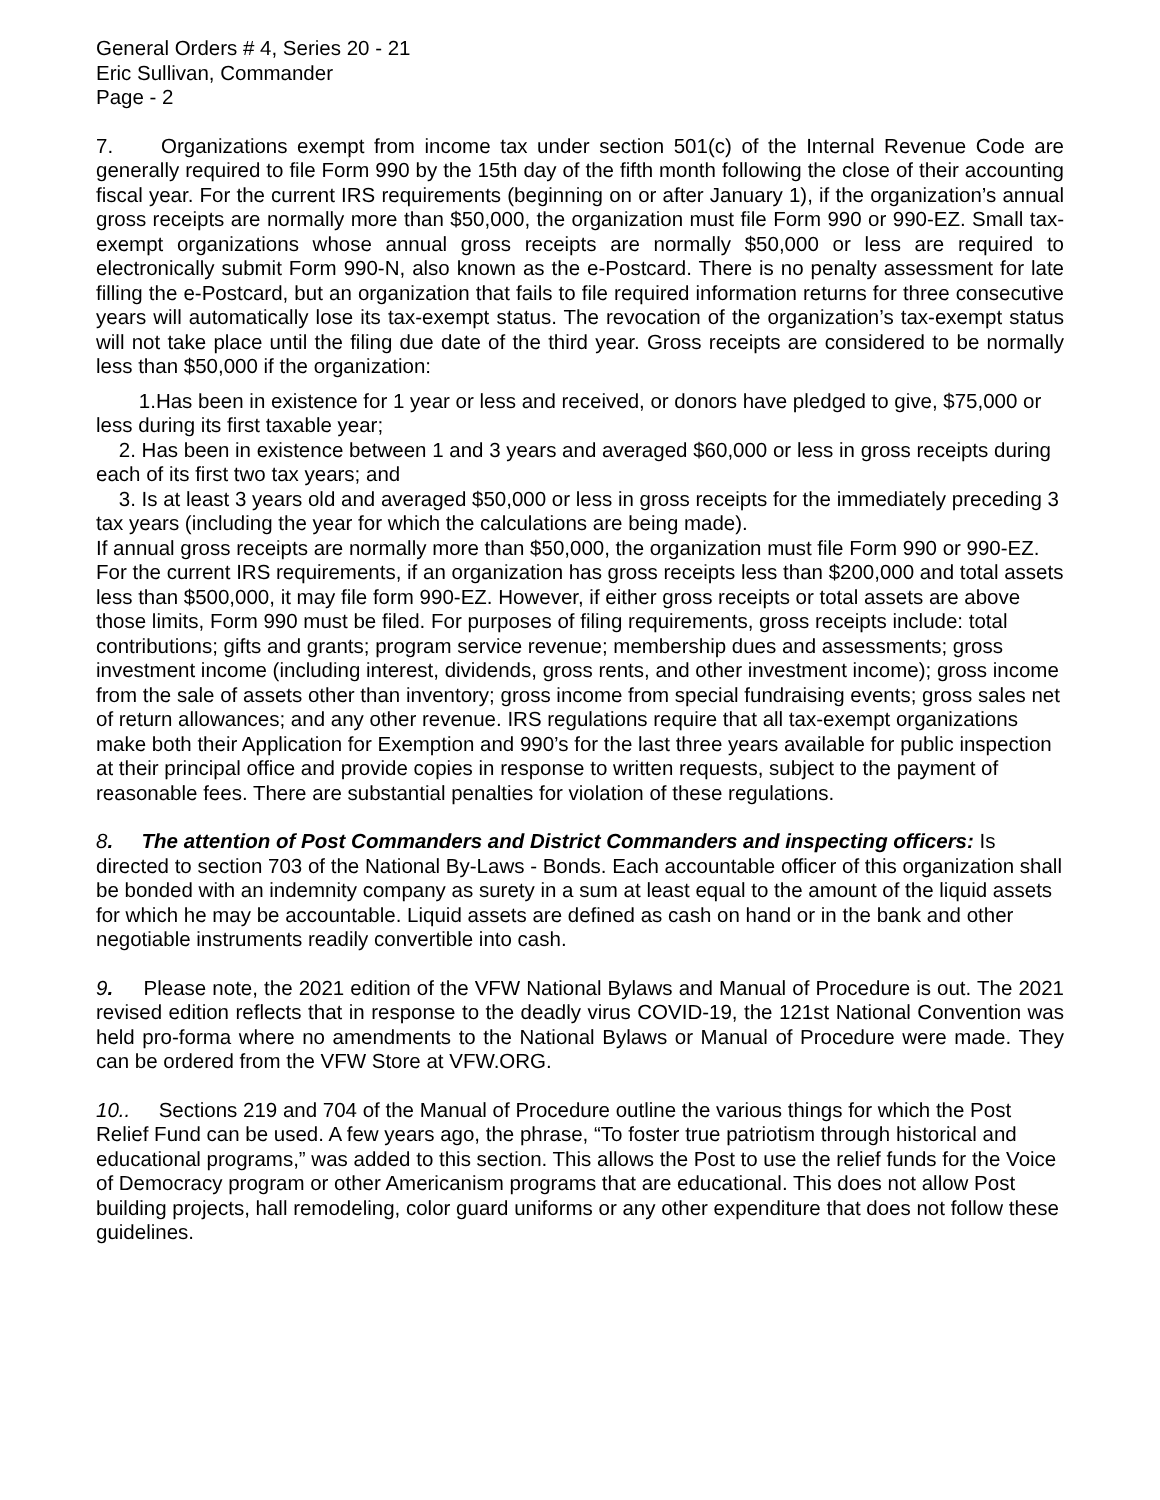General Orders # 4, Series 20 - 21
Eric Sullivan, Commander
Page - 2
7. Organizations exempt from income tax under section 501(c) of the Internal Revenue Code are generally required to file Form 990 by the 15th day of the fifth month following the close of their accounting fiscal year. For the current IRS requirements (beginning on or after January 1), if the organization’s annual gross receipts are normally more than $50,000, the organization must file Form 990 or 990-EZ. Small tax-exempt organizations whose annual gross receipts are normally $50,000 or less are required to electronically submit Form 990-N, also known as the e-Postcard. There is no penalty assessment for late filling the e-Postcard, but an organization that fails to file required information returns for three consecutive years will automatically lose its tax-exempt status. The revocation of the organization’s tax-exempt status will not take place until the filing due date of the third year. Gross receipts are considered to be normally less than $50,000 if the organization:
1.Has been in existence for 1 year or less and received, or donors have pledged to give, $75,000 or less during its first taxable year;
2. Has been in existence between 1 and 3 years and averaged $60,000 or less in gross receipts during each of its first two tax years; and
3. Is at least 3 years old and averaged $50,000 or less in gross receipts for the immediately preceding 3 tax years (including the year for which the calculations are being made).
If annual gross receipts are normally more than $50,000, the organization must file Form 990 or 990-EZ. For the current IRS requirements, if an organization has gross receipts less than $200,000 and total assets less than $500,000, it may file form 990-EZ. However, if either gross receipts or total assets are above those limits, Form 990 must be filed. For purposes of filing requirements, gross receipts include: total contributions; gifts and grants; program service revenue; membership dues and assessments; gross investment income (including interest, dividends, gross rents, and other investment income); gross income from the sale of assets other than inventory; gross income from special fundraising events; gross sales net of return allowances; and any other revenue. IRS regulations require that all tax-exempt organizations make both their Application for Exemption and 990’s for the last three years available for public inspection at their principal office and provide copies in response to written requests, subject to the payment of reasonable fees. There are substantial penalties for violation of these regulations.
8. The attention of Post Commanders and District Commanders and inspecting officers: Is directed to section 703 of the National By-Laws - Bonds. Each accountable officer of this organization shall be bonded with an indemnity company as surety in a sum at least equal to the amount of the liquid assets for which he may be accountable. Liquid assets are defined as cash on hand or in the bank and other negotiable instruments readily convertible into cash.
9. Please note, the 2021 edition of the VFW National Bylaws and Manual of Procedure is out. The 2021 revised edition reflects that in response to the deadly virus COVID-19, the 121st National Convention was held pro-forma where no amendments to the National Bylaws or Manual of Procedure were made. They can be ordered from the VFW Store at VFW.ORG.
10.. Sections 219 and 704 of the Manual of Procedure outline the various things for which the Post Relief Fund can be used. A few years ago, the phrase, “To foster true patriotism through historical and educational programs,” was added to this section. This allows the Post to use the relief funds for the Voice of Democracy program or other Americanism programs that are educational. This does not allow Post building projects, hall remodeling, color guard uniforms or any other expenditure that does not follow these guidelines.